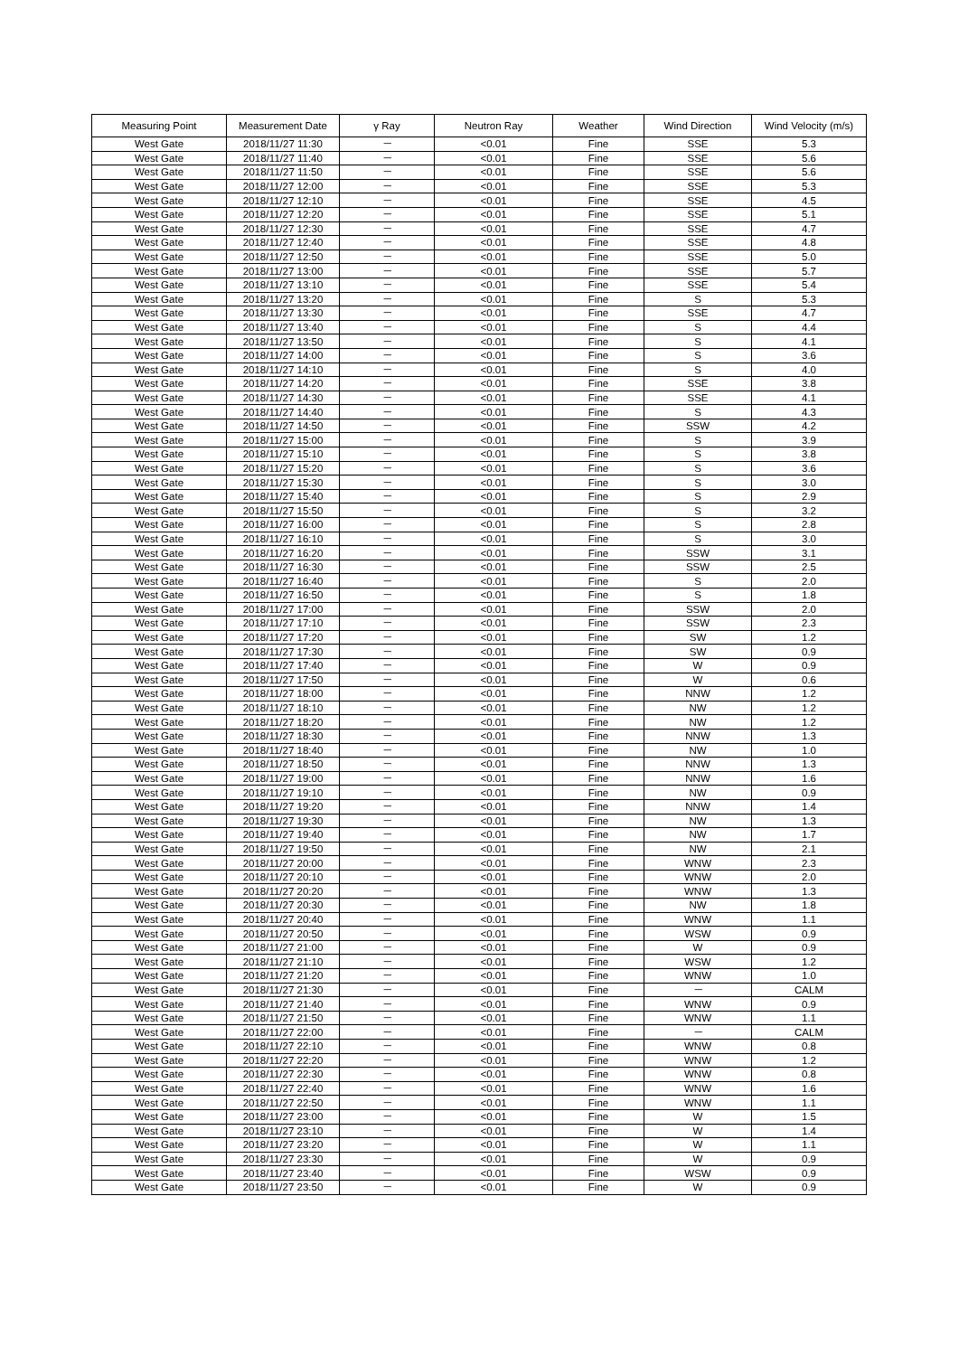| Measuring Point | Measurement Date | γ Ray | Neutron Ray | Weather | Wind Direction | Wind Velocity (m/s) |
| --- | --- | --- | --- | --- | --- | --- |
| West Gate | 2018/11/27 11:30 | － | <0.01 | Fine | SSE | 5.3 |
| West Gate | 2018/11/27 11:40 | － | <0.01 | Fine | SSE | 5.6 |
| West Gate | 2018/11/27 11:50 | － | <0.01 | Fine | SSE | 5.6 |
| West Gate | 2018/11/27 12:00 | － | <0.01 | Fine | SSE | 5.3 |
| West Gate | 2018/11/27 12:10 | － | <0.01 | Fine | SSE | 4.5 |
| West Gate | 2018/11/27 12:20 | － | <0.01 | Fine | SSE | 5.1 |
| West Gate | 2018/11/27 12:30 | － | <0.01 | Fine | SSE | 4.7 |
| West Gate | 2018/11/27 12:40 | － | <0.01 | Fine | SSE | 4.8 |
| West Gate | 2018/11/27 12:50 | － | <0.01 | Fine | SSE | 5.0 |
| West Gate | 2018/11/27 13:00 | － | <0.01 | Fine | SSE | 5.7 |
| West Gate | 2018/11/27 13:10 | － | <0.01 | Fine | SSE | 5.4 |
| West Gate | 2018/11/27 13:20 | － | <0.01 | Fine | S | 5.3 |
| West Gate | 2018/11/27 13:30 | － | <0.01 | Fine | SSE | 4.7 |
| West Gate | 2018/11/27 13:40 | － | <0.01 | Fine | S | 4.4 |
| West Gate | 2018/11/27 13:50 | － | <0.01 | Fine | S | 4.1 |
| West Gate | 2018/11/27 14:00 | － | <0.01 | Fine | S | 3.6 |
| West Gate | 2018/11/27 14:10 | － | <0.01 | Fine | S | 4.0 |
| West Gate | 2018/11/27 14:20 | － | <0.01 | Fine | SSE | 3.8 |
| West Gate | 2018/11/27 14:30 | － | <0.01 | Fine | SSE | 4.1 |
| West Gate | 2018/11/27 14:40 | － | <0.01 | Fine | S | 4.3 |
| West Gate | 2018/11/27 14:50 | － | <0.01 | Fine | SSW | 4.2 |
| West Gate | 2018/11/27 15:00 | － | <0.01 | Fine | S | 3.9 |
| West Gate | 2018/11/27 15:10 | － | <0.01 | Fine | S | 3.8 |
| West Gate | 2018/11/27 15:20 | － | <0.01 | Fine | S | 3.6 |
| West Gate | 2018/11/27 15:30 | － | <0.01 | Fine | S | 3.0 |
| West Gate | 2018/11/27 15:40 | － | <0.01 | Fine | S | 2.9 |
| West Gate | 2018/11/27 15:50 | － | <0.01 | Fine | S | 3.2 |
| West Gate | 2018/11/27 16:00 | － | <0.01 | Fine | S | 2.8 |
| West Gate | 2018/11/27 16:10 | － | <0.01 | Fine | S | 3.0 |
| West Gate | 2018/11/27 16:20 | － | <0.01 | Fine | SSW | 3.1 |
| West Gate | 2018/11/27 16:30 | － | <0.01 | Fine | SSW | 2.5 |
| West Gate | 2018/11/27 16:40 | － | <0.01 | Fine | S | 2.0 |
| West Gate | 2018/11/27 16:50 | － | <0.01 | Fine | S | 1.8 |
| West Gate | 2018/11/27 17:00 | － | <0.01 | Fine | SSW | 2.0 |
| West Gate | 2018/11/27 17:10 | － | <0.01 | Fine | SSW | 2.3 |
| West Gate | 2018/11/27 17:20 | － | <0.01 | Fine | SW | 1.2 |
| West Gate | 2018/11/27 17:30 | － | <0.01 | Fine | SW | 0.9 |
| West Gate | 2018/11/27 17:40 | － | <0.01 | Fine | W | 0.9 |
| West Gate | 2018/11/27 17:50 | － | <0.01 | Fine | W | 0.6 |
| West Gate | 2018/11/27 18:00 | － | <0.01 | Fine | NNW | 1.2 |
| West Gate | 2018/11/27 18:10 | － | <0.01 | Fine | NW | 1.2 |
| West Gate | 2018/11/27 18:20 | － | <0.01 | Fine | NW | 1.2 |
| West Gate | 2018/11/27 18:30 | － | <0.01 | Fine | NNW | 1.3 |
| West Gate | 2018/11/27 18:40 | － | <0.01 | Fine | NW | 1.0 |
| West Gate | 2018/11/27 18:50 | － | <0.01 | Fine | NNW | 1.3 |
| West Gate | 2018/11/27 19:00 | － | <0.01 | Fine | NNW | 1.6 |
| West Gate | 2018/11/27 19:10 | － | <0.01 | Fine | NW | 0.9 |
| West Gate | 2018/11/27 19:20 | － | <0.01 | Fine | NNW | 1.4 |
| West Gate | 2018/11/27 19:30 | － | <0.01 | Fine | NW | 1.3 |
| West Gate | 2018/11/27 19:40 | － | <0.01 | Fine | NW | 1.7 |
| West Gate | 2018/11/27 19:50 | － | <0.01 | Fine | NW | 2.1 |
| West Gate | 2018/11/27 20:00 | － | <0.01 | Fine | WNW | 2.3 |
| West Gate | 2018/11/27 20:10 | － | <0.01 | Fine | WNW | 2.0 |
| West Gate | 2018/11/27 20:20 | － | <0.01 | Fine | WNW | 1.3 |
| West Gate | 2018/11/27 20:30 | － | <0.01 | Fine | NW | 1.8 |
| West Gate | 2018/11/27 20:40 | － | <0.01 | Fine | WNW | 1.1 |
| West Gate | 2018/11/27 20:50 | － | <0.01 | Fine | WSW | 0.9 |
| West Gate | 2018/11/27 21:00 | － | <0.01 | Fine | W | 0.9 |
| West Gate | 2018/11/27 21:10 | － | <0.01 | Fine | WSW | 1.2 |
| West Gate | 2018/11/27 21:20 | － | <0.01 | Fine | WNW | 1.0 |
| West Gate | 2018/11/27 21:30 | － | <0.01 | Fine | － | CALM |
| West Gate | 2018/11/27 21:40 | － | <0.01 | Fine | WNW | 0.9 |
| West Gate | 2018/11/27 21:50 | － | <0.01 | Fine | WNW | 1.1 |
| West Gate | 2018/11/27 22:00 | － | <0.01 | Fine | － | CALM |
| West Gate | 2018/11/27 22:10 | － | <0.01 | Fine | WNW | 0.8 |
| West Gate | 2018/11/27 22:20 | － | <0.01 | Fine | WNW | 1.2 |
| West Gate | 2018/11/27 22:30 | － | <0.01 | Fine | WNW | 0.8 |
| West Gate | 2018/11/27 22:40 | － | <0.01 | Fine | WNW | 1.6 |
| West Gate | 2018/11/27 22:50 | － | <0.01 | Fine | WNW | 1.1 |
| West Gate | 2018/11/27 23:00 | － | <0.01 | Fine | W | 1.5 |
| West Gate | 2018/11/27 23:10 | － | <0.01 | Fine | W | 1.4 |
| West Gate | 2018/11/27 23:20 | － | <0.01 | Fine | W | 1.1 |
| West Gate | 2018/11/27 23:30 | － | <0.01 | Fine | W | 0.9 |
| West Gate | 2018/11/27 23:40 | － | <0.01 | Fine | WSW | 0.9 |
| West Gate | 2018/11/27 23:50 | － | <0.01 | Fine | W | 0.9 |